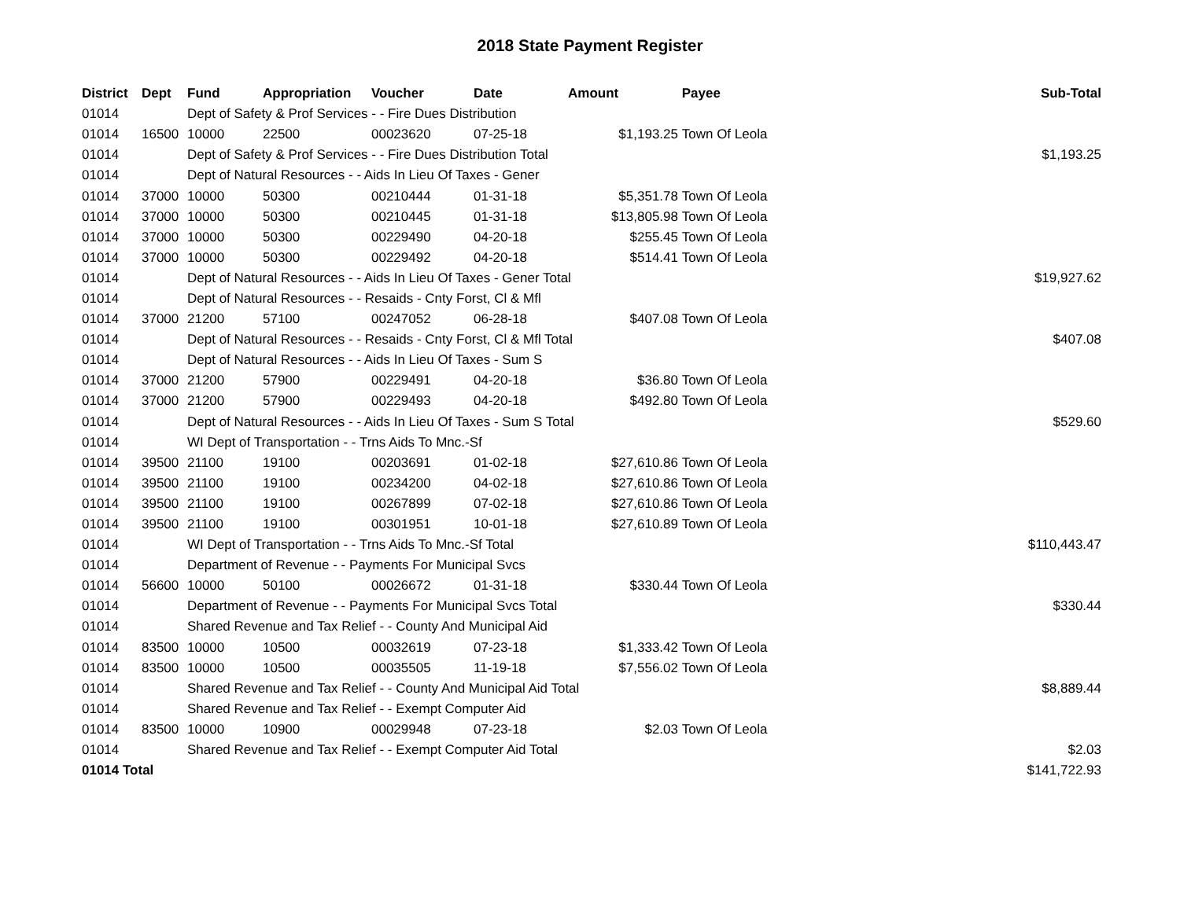2018 State Payment Register
| District | Dept | Fund | Appropriation | Voucher | Date | Amount | Payee | Sub-Total |
| --- | --- | --- | --- | --- | --- | --- | --- | --- |
| 01014 | | Dept of Safety & Prof Services - - Fire Dues Distribution | | | | | | |
| 01014 | 16500 | 10000 | 22500 | 00023620 | 07-25-18 | $1,193.25 | Town Of Leola | |
| 01014 | | Dept of Safety & Prof Services - - Fire Dues Distribution Total | | | | | | $1,193.25 |
| 01014 | | Dept of Natural Resources - - Aids In Lieu Of Taxes - Gener | | | | | | |
| 01014 | 37000 | 10000 | 50300 | 00210444 | 01-31-18 | $5,351.78 | Town Of Leola | |
| 01014 | 37000 | 10000 | 50300 | 00210445 | 01-31-18 | $13,805.98 | Town Of Leola | |
| 01014 | 37000 | 10000 | 50300 | 00229490 | 04-20-18 | $255.45 | Town Of Leola | |
| 01014 | 37000 | 10000 | 50300 | 00229492 | 04-20-18 | $514.41 | Town Of Leola | |
| 01014 | | Dept of Natural Resources - - Aids In Lieu Of Taxes - Gener Total | | | | | | $19,927.62 |
| 01014 | | Dept of Natural Resources - - Resaids - Cnty Forst, Cl & Mfl | | | | | | |
| 01014 | 37000 | 21200 | 57100 | 00247052 | 06-28-18 | $407.08 | Town Of Leola | |
| 01014 | | Dept of Natural Resources - - Resaids - Cnty Forst, Cl & Mfl Total | | | | | | $407.08 |
| 01014 | | Dept of Natural Resources - - Aids In Lieu Of Taxes - Sum S | | | | | | |
| 01014 | 37000 | 21200 | 57900 | 00229491 | 04-20-18 | $36.80 | Town Of Leola | |
| 01014 | 37000 | 21200 | 57900 | 00229493 | 04-20-18 | $492.80 | Town Of Leola | |
| 01014 | | Dept of Natural Resources - - Aids In Lieu Of Taxes - Sum S Total | | | | | | $529.60 |
| 01014 | | WI Dept of Transportation - - Trns Aids To Mnc.-Sf | | | | | | |
| 01014 | 39500 | 21100 | 19100 | 00203691 | 01-02-18 | $27,610.86 | Town Of Leola | |
| 01014 | 39500 | 21100 | 19100 | 00234200 | 04-02-18 | $27,610.86 | Town Of Leola | |
| 01014 | 39500 | 21100 | 19100 | 00267899 | 07-02-18 | $27,610.86 | Town Of Leola | |
| 01014 | 39500 | 21100 | 19100 | 00301951 | 10-01-18 | $27,610.89 | Town Of Leola | |
| 01014 | | WI Dept of Transportation - - Trns Aids To Mnc.-Sf Total | | | | | | $110,443.47 |
| 01014 | | Department of Revenue - - Payments For Municipal Svcs | | | | | | |
| 01014 | 56600 | 10000 | 50100 | 00026672 | 01-31-18 | $330.44 | Town Of Leola | |
| 01014 | | Department of Revenue - - Payments For Municipal Svcs Total | | | | | | $330.44 |
| 01014 | | Shared Revenue and Tax Relief - - County And Municipal Aid | | | | | | |
| 01014 | 83500 | 10000 | 10500 | 00032619 | 07-23-18 | $1,333.42 | Town Of Leola | |
| 01014 | 83500 | 10000 | 10500 | 00035505 | 11-19-18 | $7,556.02 | Town Of Leola | |
| 01014 | | Shared Revenue and Tax Relief - - County And Municipal Aid Total | | | | | | $8,889.44 |
| 01014 | | Shared Revenue and Tax Relief - - Exempt Computer Aid | | | | | | |
| 01014 | 83500 | 10000 | 10900 | 00029948 | 07-23-18 | $2.03 | Town Of Leola | |
| 01014 | | Shared Revenue and Tax Relief - - Exempt Computer Aid Total | | | | | | $2.03 |
| 01014 Total | | | | | | | | $141,722.93 |